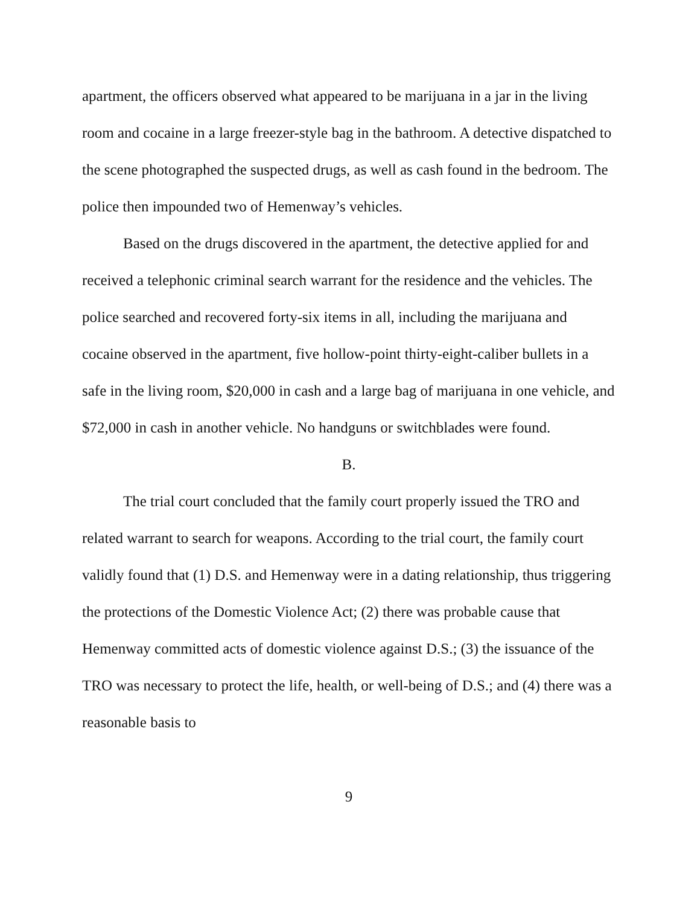apartment, the officers observed what appeared to be marijuana in a jar in the living room and cocaine in a large freezer-style bag in the bathroom. A detective dispatched to the scene photographed the suspected drugs, as well as cash found in the bedroom. The police then impounded two of Hemenway’s vehicles.
Based on the drugs discovered in the apartment, the detective applied for and received a telephonic criminal search warrant for the residence and the vehicles. The police searched and recovered forty-six items in all, including the marijuana and cocaine observed in the apartment, five hollow-point thirty-eight-caliber bullets in a safe in the living room, $20,000 in cash and a large bag of marijuana in one vehicle, and $72,000 in cash in another vehicle. No handguns or switchblades were found.
B.
The trial court concluded that the family court properly issued the TRO and related warrant to search for weapons. According to the trial court, the family court validly found that (1) D.S. and Hemenway were in a dating relationship, thus triggering the protections of the Domestic Violence Act; (2) there was probable cause that Hemenway committed acts of domestic violence against D.S.; (3) the issuance of the TRO was necessary to protect the life, health, or well-being of D.S.; and (4) there was a reasonable basis to
9